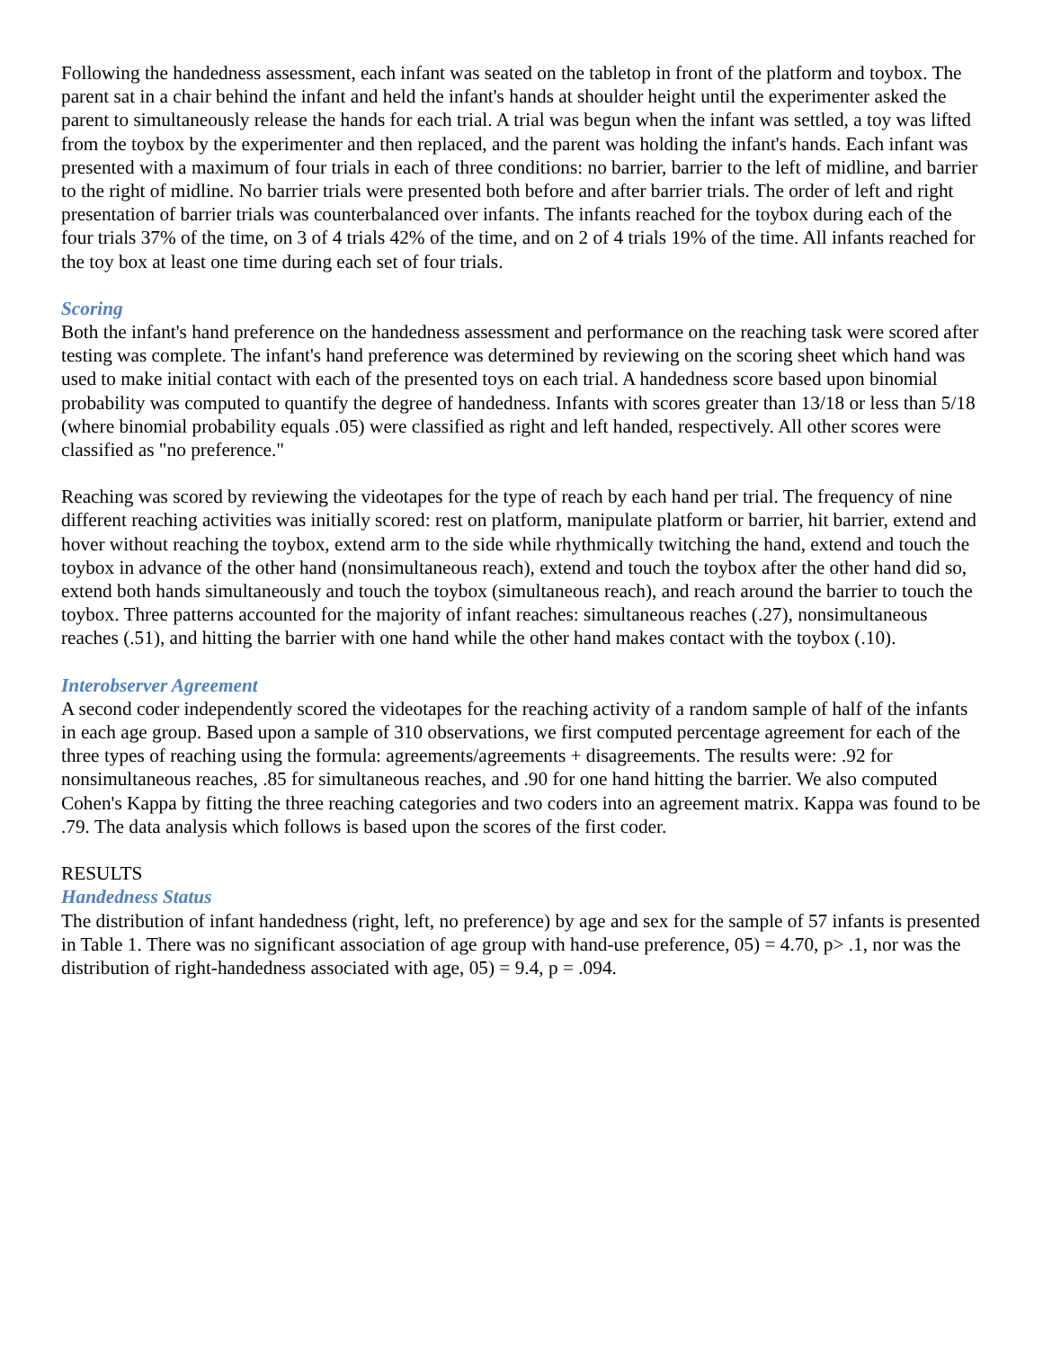Following the handedness assessment, each infant was seated on the tabletop in front of the platform and toybox. The parent sat in a chair behind the infant and held the infant's hands at shoulder height until the experimenter asked the parent to simultaneously release the hands for each trial. A trial was begun when the infant was settled, a toy was lifted from the toybox by the experimenter and then replaced, and the parent was holding the infant's hands. Each infant was presented with a maximum of four trials in each of three conditions: no barrier, barrier to the left of midline, and barrier to the right of midline. No barrier trials were presented both before and after barrier trials. The order of left and right presentation of barrier trials was counterbalanced over infants. The infants reached for the toybox during each of the four trials 37% of the time, on 3 of 4 trials 42% of the time, and on 2 of 4 trials 19% of the time. All infants reached for the toy box at least one time during each set of four trials.
Scoring
Both the infant's hand preference on the handedness assessment and performance on the reaching task were scored after testing was complete. The infant's hand preference was determined by reviewing on the scoring sheet which hand was used to make initial contact with each of the presented toys on each trial. A handedness score based upon binomial probability was computed to quantify the degree of handedness. Infants with scores greater than 13/18 or less than 5/18 (where binomial probability equals .05) were classified as right and left handed, respectively. All other scores were classified as "no preference."
Reaching was scored by reviewing the videotapes for the type of reach by each hand per trial. The frequency of nine different reaching activities was initially scored: rest on platform, manipulate platform or barrier, hit barrier, extend and hover without reaching the toybox, extend arm to the side while rhythmically twitching the hand, extend and touch the toybox in advance of the other hand (nonsimultaneous reach), extend and touch the toybox after the other hand did so, extend both hands simultaneously and touch the toybox (simultaneous reach), and reach around the barrier to touch the toybox. Three patterns accounted for the majority of infant reaches: simultaneous reaches (.27), nonsimultaneous reaches (.51), and hitting the barrier with one hand while the other hand makes contact with the toybox (.10).
Interobserver Agreement
A second coder independently scored the videotapes for the reaching activity of a random sample of half of the infants in each age group. Based upon a sample of 310 observations, we first computed percentage agreement for each of the three types of reaching using the formula: agreements/agreements + disagreements. The results were: .92 for nonsimultaneous reaches, .85 for simultaneous reaches, and .90 for one hand hitting the barrier. We also computed Cohen's Kappa by fitting the three reaching categories and two coders into an agreement matrix. Kappa was found to be .79. The data analysis which follows is based upon the scores of the first coder.
RESULTS
Handedness Status
The distribution of infant handedness (right, left, no preference) by age and sex for the sample of 57 infants is presented in Table 1. There was no significant association of age group with hand-use preference, 05) = 4.70, p> .1, nor was the distribution of right-handedness associated with age, 05) = 9.4, p = .094.